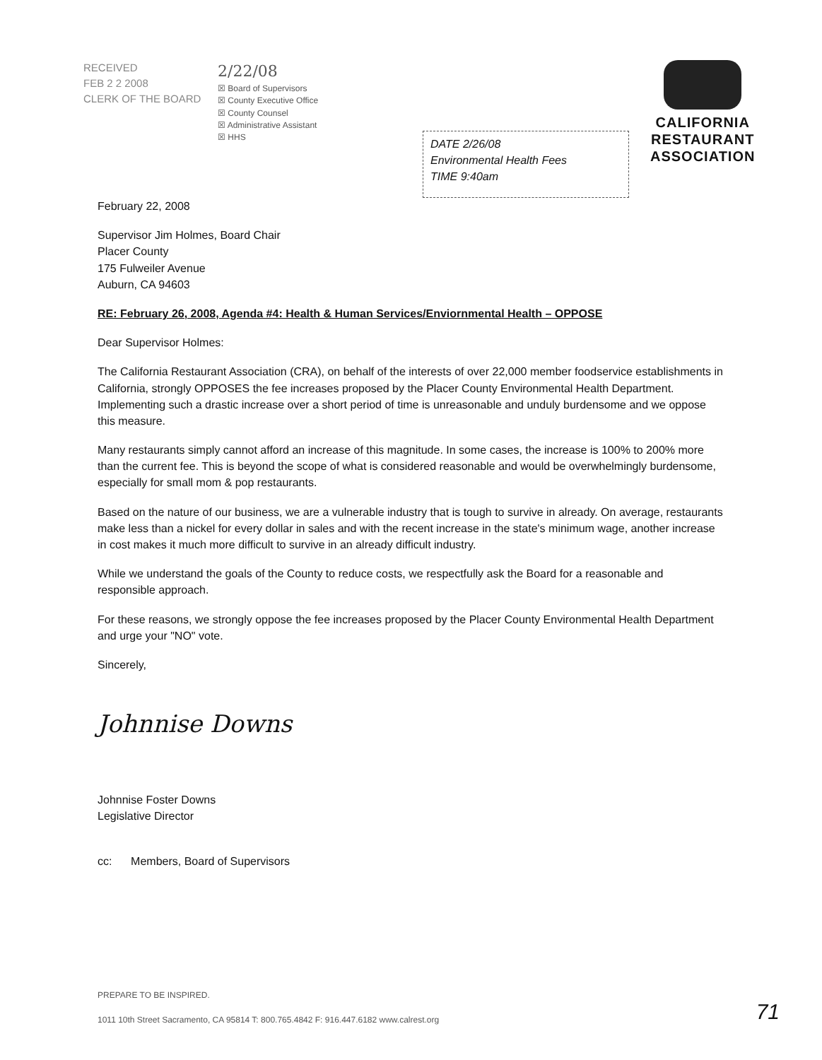RECEIVED
FEB 2 2 2008
CLERK OF THE BOARD
2/22/08
☒ Board of Supervisors
☒ County Executive Office
☒ County Counsel
☒ Administrative Assistant
☒ HHS
DATE 2/26/08
Environmental Health Fees
TIME 9:40am
CALIFORNIA
RESTAURANT
ASSOCIATION
February 22, 2008
Supervisor Jim Holmes, Board Chair
Placer County
175 Fulweiler Avenue
Auburn, CA 94603
RE: February 26, 2008, Agenda #4: Health & Human Services/Enviornmental Health – OPPOSE
Dear Supervisor Holmes:
The California Restaurant Association (CRA), on behalf of the interests of over 22,000 member foodservice establishments in California, strongly OPPOSES the fee increases proposed by the Placer County Environmental Health Department. Implementing such a drastic increase over a short period of time is unreasonable and unduly burdensome and we oppose this measure.
Many restaurants simply cannot afford an increase of this magnitude. In some cases, the increase is 100% to 200% more than the current fee. This is beyond the scope of what is considered reasonable and would be overwhelmingly burdensome, especially for small mom & pop restaurants.
Based on the nature of our business, we are a vulnerable industry that is tough to survive in already. On average, restaurants make less than a nickel for every dollar in sales and with the recent increase in the state's minimum wage, another increase in cost makes it much more difficult to survive in an already difficult industry.
While we understand the goals of the County to reduce costs, we respectfully ask the Board for a reasonable and responsible approach.
For these reasons, we strongly oppose the fee increases proposed by the Placer County Environmental Health Department and urge your "NO" vote.
Sincerely,
Johnnise Downs
Johnnise Foster Downs
Legislative Director
cc: Members, Board of Supervisors
PREPARE TO BE INSPIRED.
1011 10th Street Sacramento, CA 95814 T: 800.765.4842 F: 916.447.6182 www.calrest.org
71